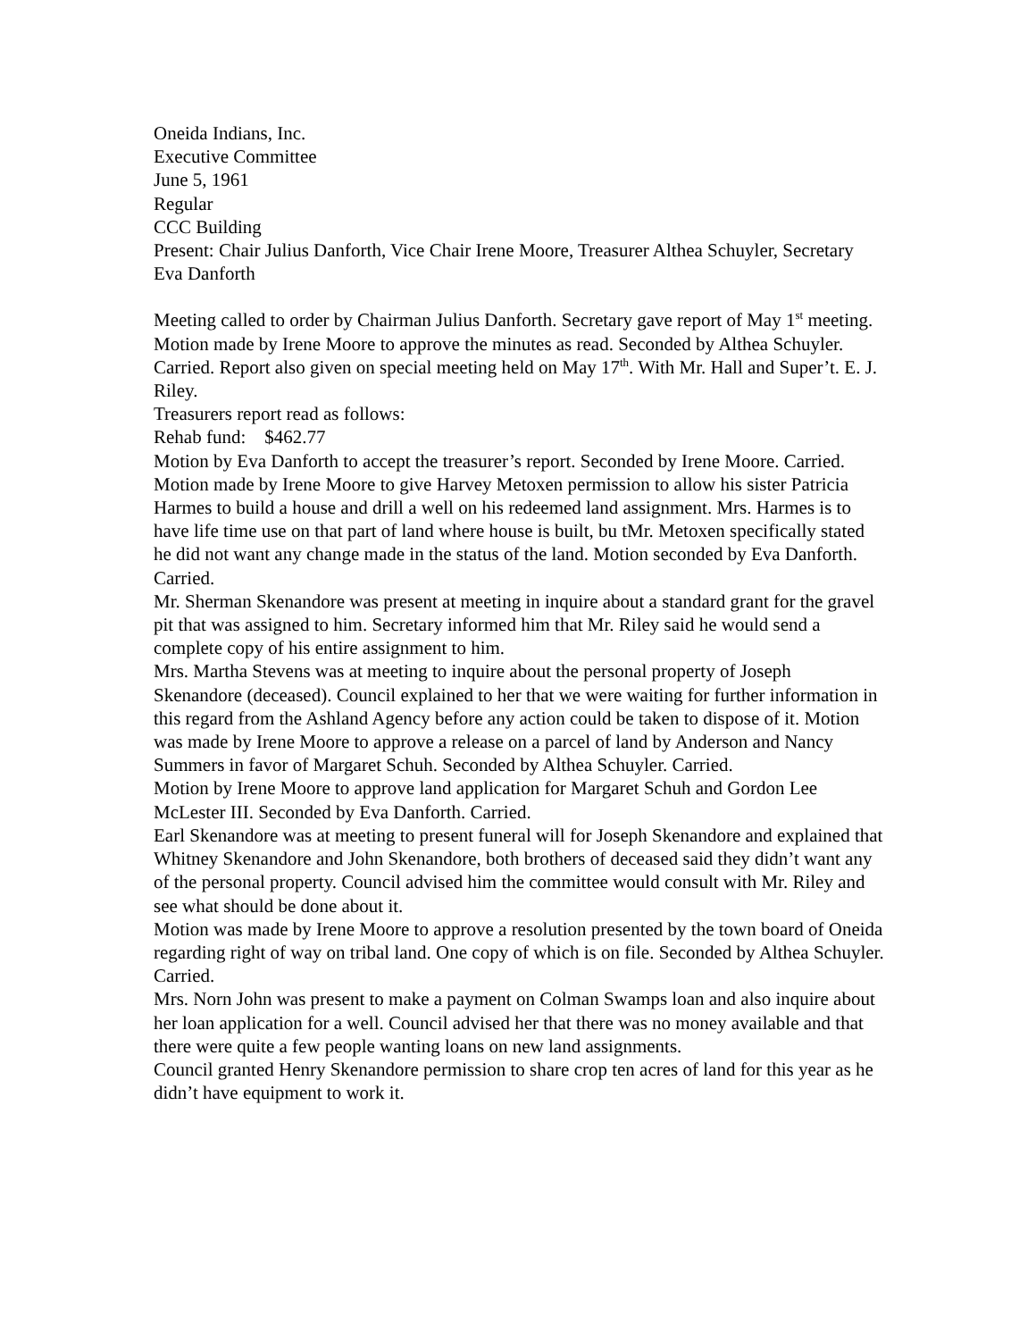Oneida Indians, Inc.
Executive Committee
June 5, 1961
Regular
CCC Building
Present: Chair Julius Danforth, Vice Chair Irene Moore, Treasurer Althea Schuyler, Secretary Eva Danforth
Meeting called to order by Chairman Julius Danforth. Secretary gave report of May 1<sup>st</sup> meeting. Motion made by Irene Moore to approve the minutes as read. Seconded by Althea Schuyler. Carried. Report also given on special meeting held on May 17<sup>th</sup>. With Mr. Hall and Super’t. E. J. Riley.
Treasurers report read as follows:
Rehab fund: $462.77
Motion by Eva Danforth to accept the treasurer’s report. Seconded by Irene Moore. Carried.
Motion made by Irene Moore to give Harvey Metoxen permission to allow his sister Patricia Harmes to build a house and drill a well on his redeemed land assignment. Mrs. Harmes is to have life time use on that part of land where house is built, bu tMr. Metoxen specifically stated he did not want any change made in the status of the land. Motion seconded by Eva Danforth. Carried.
Mr. Sherman Skenandore was present at meeting in inquire about a standard grant for the gravel pit that was assigned to him. Secretary informed him that Mr. Riley said he would send a complete copy of his entire assignment to him.
Mrs. Martha Stevens was at meeting to inquire about the personal property of Joseph Skenandore (deceased). Council explained to her that we were waiting for further information in this regard from the Ashland Agency before any action could be taken to dispose of it. Motion was made by Irene Moore to approve a release on a parcel of land by Anderson and Nancy Summers in favor of Margaret Schuh. Seconded by Althea Schuyler. Carried.
Motion by Irene Moore to approve land application for Margaret Schuh and Gordon Lee McLester III. Seconded by Eva Danforth. Carried.
Earl Skenandore was at meeting to present funeral will for Joseph Skenandore and explained that Whitney Skenandore and John Skenandore, both brothers of deceased said they didn’t want any of the personal property. Council advised him the committee would consult with Mr. Riley and see what should be done about it.
Motion was made by Irene Moore to approve a resolution presented by the town board of Oneida regarding right of way on tribal land. One copy of which is on file. Seconded by Althea Schuyler. Carried.
Mrs. Norn John was present to make a payment on Colman Swamps loan and also inquire about her loan application for a well. Council advised her that there was no money available and that there were quite a few people wanting loans on new land assignments.
Council granted Henry Skenandore permission to share crop ten acres of land for this year as he didn’t have equipment to work it.